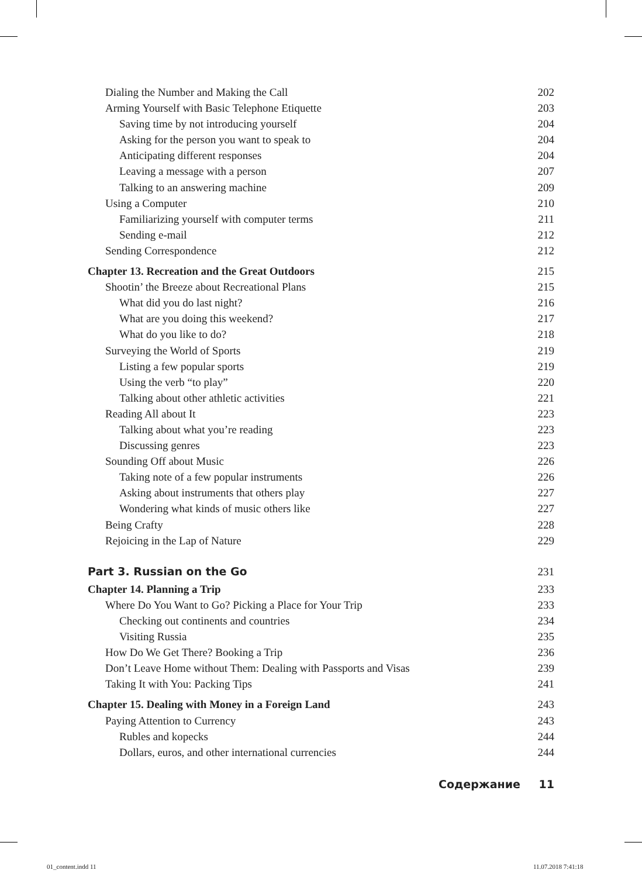Dialing the Number and Making the Call 202
Arming Yourself with Basic Telephone Etiquette 203
Saving time by not introducing yourself 204
Asking for the person you want to speak to 204
Anticipating different responses 204
Leaving a message with a person 207
Talking to an answering machine 209
Using a Computer 210
Familiarizing yourself with computer terms 211
Sending e-mail 212
Sending Correspondence 212
Chapter 13. Recreation and the Great Outdoors 215
Shootin’ the Breeze about Recreational Plans 215
What did you do last night? 216
What are you doing this weekend? 217
What do you like to do? 218
Surveying the World of Sports 219
Listing a few popular sports 219
Using the verb “to play” 220
Talking about other athletic activities 221
Reading All about It 223
Talking about what you’re reading 223
Discussing genres 223
Sounding Off about Music 226
Taking note of a few popular instruments 226
Asking about instruments that others play 227
Wondering what kinds of music others like 227
Being Crafty 228
Rejoicing in the Lap of Nature 229
Part 3. Russian on the Go 231
Chapter 14. Planning a Trip 233
Where Do You Want to Go? Picking a Place for Your Trip 233
Checking out continents and countries 234
Visiting Russia 235
How Do We Get There? Booking a Trip 236
Don’t Leave Home without Them: Dealing with Passports and Visas 239
Taking It with You: Packing Tips 241
Chapter 15. Dealing with Money in a Foreign Land 243
Paying Attention to Currency 243
Rubles and kopecks 244
Dollars, euros, and other international currencies 244
Содержание 11
01_content.indd 11 11.07.2018 7:41:18